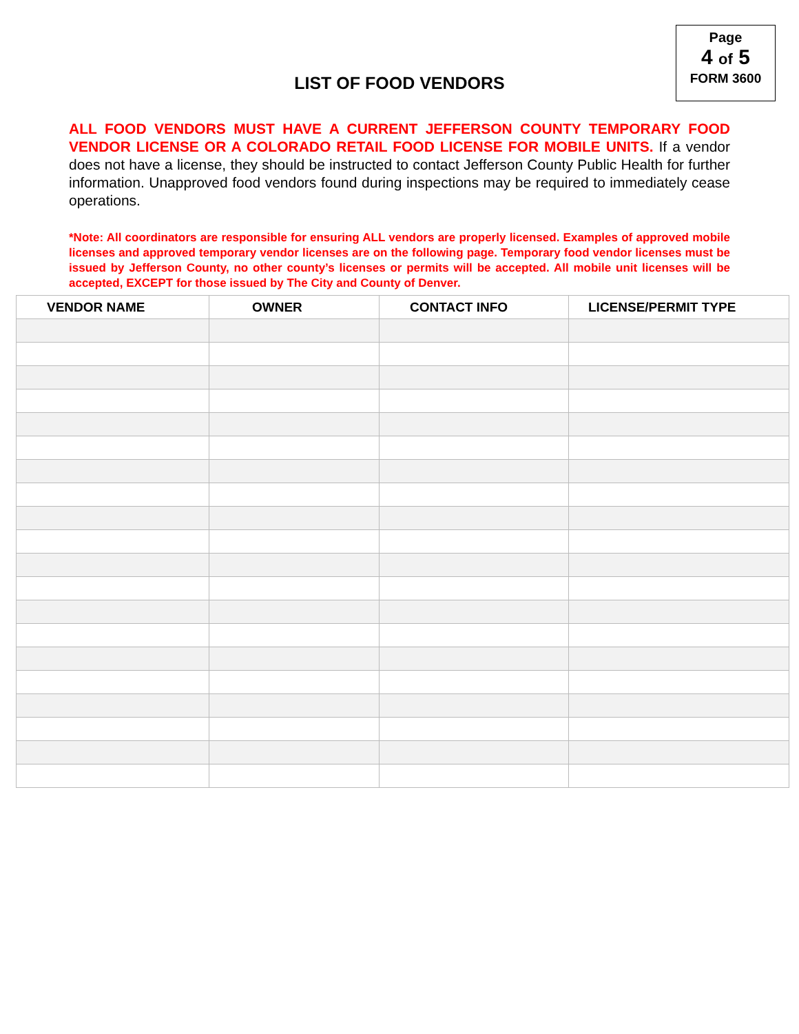Page
4 of 5
FORM 3600
LIST OF FOOD VENDORS
ALL FOOD VENDORS MUST HAVE A CURRENT JEFFERSON COUNTY TEMPORARY FOOD VENDOR LICENSE OR A COLORADO RETAIL FOOD LICENSE FOR MOBILE UNITS. If a vendor does not have a license, they should be instructed to contact Jefferson County Public Health for further information. Unapproved food vendors found during inspections may be required to immediately cease operations.
*Note: All coordinators are responsible for ensuring ALL vendors are properly licensed. Examples of approved mobile licenses and approved temporary vendor licenses are on the following page. Temporary food vendor licenses must be issued by Jefferson County, no other county’s licenses or permits will be accepted. All mobile unit licenses will be accepted, EXCEPT for those issued by The City and County of Denver.
| VENDOR NAME | OWNER | CONTACT INFO | LICENSE/PERMIT TYPE |
| --- | --- | --- | --- |